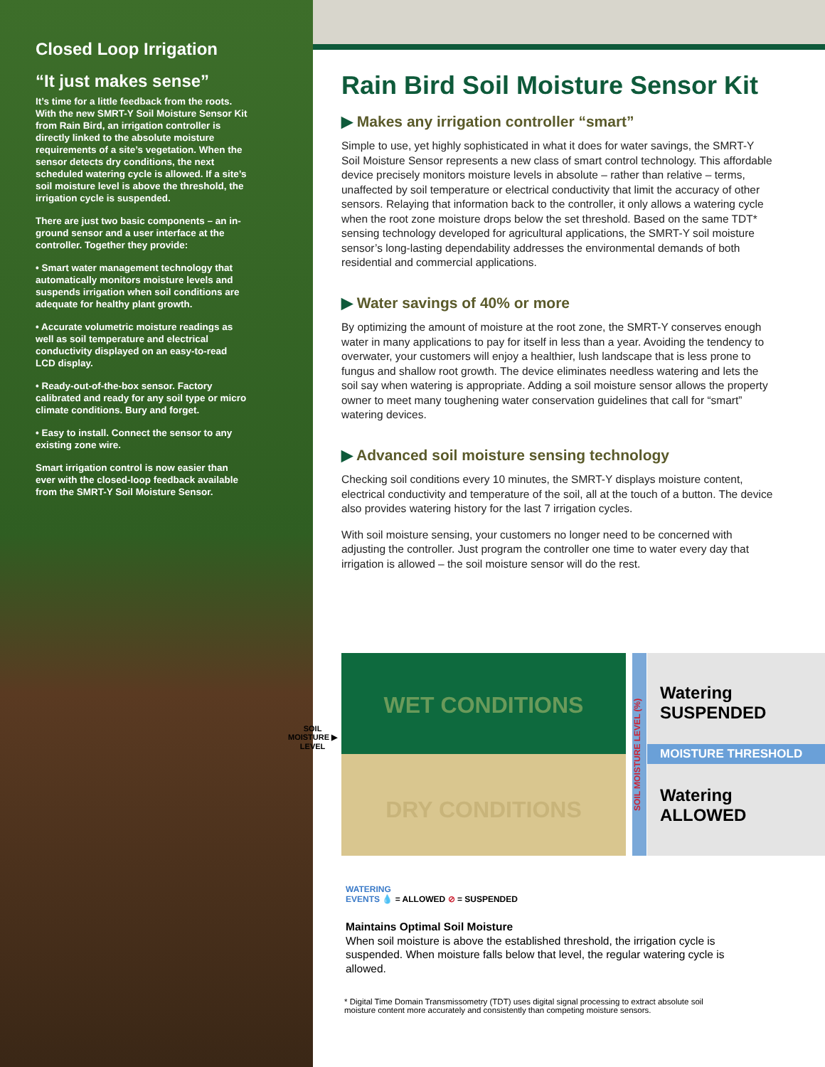Closed Loop Irrigation
“It just makes sense”
It’s time for a little feedback from the roots. With the new SMRT-Y Soil Moisture Sensor Kit from Rain Bird, an irrigation controller is directly linked to the absolute moisture requirements of a site’s vegetation. When the sensor detects dry conditions, the next scheduled watering cycle is allowed. If a site’s soil moisture level is above the threshold, the irrigation cycle is suspended.
There are just two basic components – an in-ground sensor and a user interface at the controller. Together they provide:
• Smart water management technology that automatically monitors moisture levels and suspends irrigation when soil conditions are adequate for healthy plant growth.
• Accurate volumetric moisture readings as well as soil temperature and electrical conductivity displayed on an easy-to-read LCD display.
• Ready-out-of-the-box sensor. Factory calibrated and ready for any soil type or micro climate conditions. Bury and forget.
• Easy to install. Connect the sensor to any existing zone wire.
Smart irrigation control is now easier than ever with the closed-loop feedback available from the SMRT-Y Soil Moisture Sensor.
Rain Bird Soil Moisture Sensor Kit
▶ Makes any irrigation controller “smart”
Simple to use, yet highly sophisticated in what it does for water savings, the SMRT-Y Soil Moisture Sensor represents a new class of smart control technology. This affordable device precisely monitors moisture levels in absolute – rather than relative – terms, unaffected by soil temperature or electrical conductivity that limit the accuracy of other sensors. Relaying that information back to the controller, it only allows a watering cycle when the root zone moisture drops below the set threshold. Based on the same TDT* sensing technology developed for agricultural applications, the SMRT-Y soil moisture sensor’s long-lasting dependability addresses the environmental demands of both residential and commercial applications.
▶ Water savings of 40% or more
By optimizing the amount of moisture at the root zone, the SMRT-Y conserves enough water in many applications to pay for itself in less than a year. Avoiding the tendency to overwater, your customers will enjoy a healthier, lush landscape that is less prone to fungus and shallow root growth. The device eliminates needless watering and lets the soil say when watering is appropriate. Adding a soil moisture sensor allows the property owner to meet many toughening water conservation guidelines that call for “smart” watering devices.
▶ Advanced soil moisture sensing technology
Checking soil conditions every 10 minutes, the SMRT-Y displays moisture content, electrical conductivity and temperature of the soil, all at the touch of a button. The device also provides watering history for the last 7 irrigation cycles.
With soil moisture sensing, your customers no longer need to be concerned with adjusting the controller. Just program the controller one time to water every day that irrigation is allowed – the soil moisture sensor will do the rest.
SOIL
MOISTURE ▶
LEVEL
WET CONDITIONS
DRY CONDITIONS
SOIL MOISTURE LEVEL (%)
Watering
SUSPENDED
MOISTURE THRESHOLD
Watering
ALLOWED
WATERING
EVENTS 💧 = ALLOWED ⊘ = SUSPENDED
Maintains Optimal Soil Moisture
When soil moisture is above the established threshold, the irrigation cycle is suspended. When moisture falls below that level, the regular watering cycle is allowed.
* Digital Time Domain Transmissometry (TDT) uses digital signal processing to extract absolute soil moisture content more accurately and consistently than competing moisture sensors.